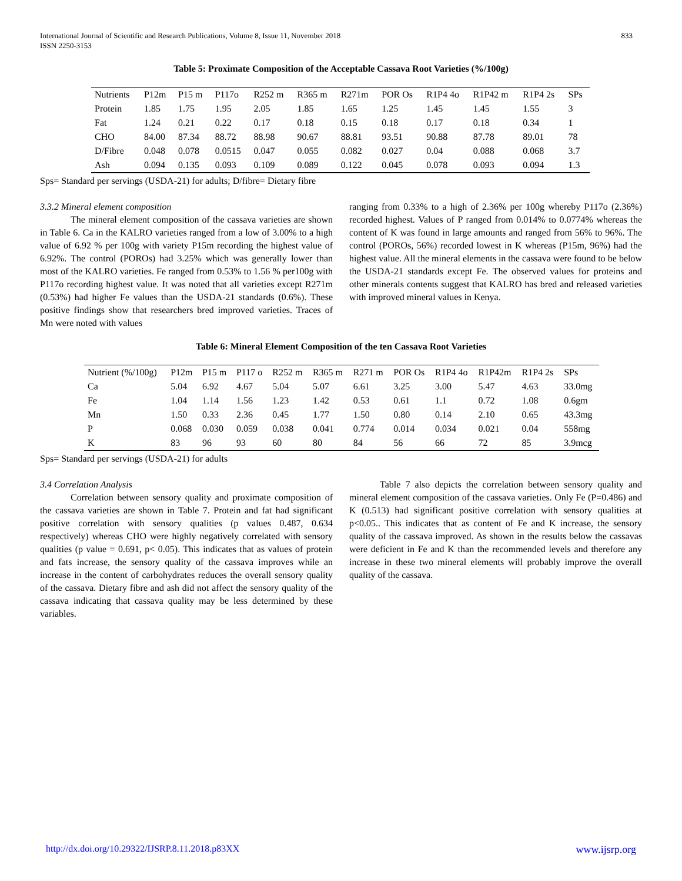International Journal of Scientific and Research Publications, Volume 8, Issue 11, November 2018
ISSN 2250-3153
833
Table 5: Proximate Composition of the Acceptable Cassava Root Varieties (%/100g)
| Nutrients | P12m | P15 m | P117o | R252 m | R365 m | R271m | POR Os | R1P4 4o | R1P42 m | R1P4 2s | SPs |
| --- | --- | --- | --- | --- | --- | --- | --- | --- | --- | --- | --- |
| Protein | 1.85 | 1.75 | 1.95 | 2.05 | 1.85 | 1.65 | 1.25 | 1.45 | 1.45 | 1.55 | 3 |
| Fat | 1.24 | 0.21 | 0.22 | 0.17 | 0.18 | 0.15 | 0.18 | 0.17 | 0.18 | 0.34 | 1 |
| CHO | 84.00 | 87.34 | 88.72 | 88.98 | 90.67 | 88.81 | 93.51 | 90.88 | 87.78 | 89.01 | 78 |
| D/Fibre | 0.048 | 0.078 | 0.0515 | 0.047 | 0.055 | 0.082 | 0.027 | 0.04 | 0.088 | 0.068 | 3.7 |
| Ash | 0.094 | 0.135 | 0.093 | 0.109 | 0.089 | 0.122 | 0.045 | 0.078 | 0.093 | 0.094 | 1.3 |
Sps= Standard per servings (USDA-21) for adults; D/fibre= Dietary fibre
3.3.2 Mineral element composition
The mineral element composition of the cassava varieties are shown in Table 6. Ca in the KALRO varieties ranged from a low of 3.00% to a high value of 6.92 % per 100g with variety P15m recording the highest value of 6.92%. The control (POROs) had 3.25% which was generally lower than most of the KALRO varieties. Fe ranged from 0.53% to 1.56 % per100g with P117o recording highest value. It was noted that all varieties except R271m (0.53%) had higher Fe values than the USDA-21 standards (0.6%). These positive findings show that researchers bred improved varieties. Traces of Mn were noted with values
ranging from 0.33% to a high of 2.36% per 100g whereby P117o (2.36%) recorded highest. Values of P ranged from 0.014% to 0.0774% whereas the content of K was found in large amounts and ranged from 56% to 96%. The control (POROs, 56%) recorded lowest in K whereas (P15m, 96%) had the highest value. All the mineral elements in the cassava were found to be below the USDA-21 standards except Fe. The observed values for proteins and other minerals contents suggest that KALRO has bred and released varieties with improved mineral values in Kenya.
Table 6: Mineral Element Composition of the ten Cassava Root Varieties
| Nutrient (%/100g) | P12m | P15 m | P117 o | R252 m | R365 m | R271 m | POR Os | R1P4 4o | R1P42m | R1P4 2s | SPs |
| --- | --- | --- | --- | --- | --- | --- | --- | --- | --- | --- | --- |
| Ca | 5.04 | 6.92 | 4.67 | 5.04 | 5.07 | 6.61 | 3.25 | 3.00 | 5.47 | 4.63 | 33.0mg |
| Fe | 1.04 | 1.14 | 1.56 | 1.23 | 1.42 | 0.53 | 0.61 | 1.1 | 0.72 | 1.08 | 0.6gm |
| Mn | 1.50 | 0.33 | 2.36 | 0.45 | 1.77 | 1.50 | 0.80 | 0.14 | 2.10 | 0.65 | 43.3mg |
| P | 0.068 | 0.030 | 0.059 | 0.038 | 0.041 | 0.774 | 0.014 | 0.034 | 0.021 | 0.04 | 558mg |
| K | 83 | 96 | 93 | 60 | 80 | 84 | 56 | 66 | 72 | 85 | 3.9mcg |
Sps= Standard per servings (USDA-21) for adults
3.4 Correlation Analysis
Correlation between sensory quality and proximate composition of the cassava varieties are shown in Table 7. Protein and fat had significant positive correlation with sensory qualities (p values 0.487, 0.634 respectively) whereas CHO were highly negatively correlated with sensory qualities (p value = 0.691, p< 0.05). This indicates that as values of protein and fats increase, the sensory quality of the cassava improves while an increase in the content of carbohydrates reduces the overall sensory quality of the cassava. Dietary fibre and ash did not affect the sensory quality of the cassava indicating that cassava quality may be less determined by these variables.
Table 7 also depicts the correlation between sensory quality and mineral element composition of the cassava varieties. Only Fe (P=0.486) and K (0.513) had significant positive correlation with sensory qualities at p<0.05.. This indicates that as content of Fe and K increase, the sensory quality of the cassava improved. As shown in the results below the cassavas were deficient in Fe and K than the recommended levels and therefore any increase in these two mineral elements will probably improve the overall quality of the cassava.
http://dx.doi.org/10.29322/IJSRP.8.11.2018.p83XX www.ijsrp.org